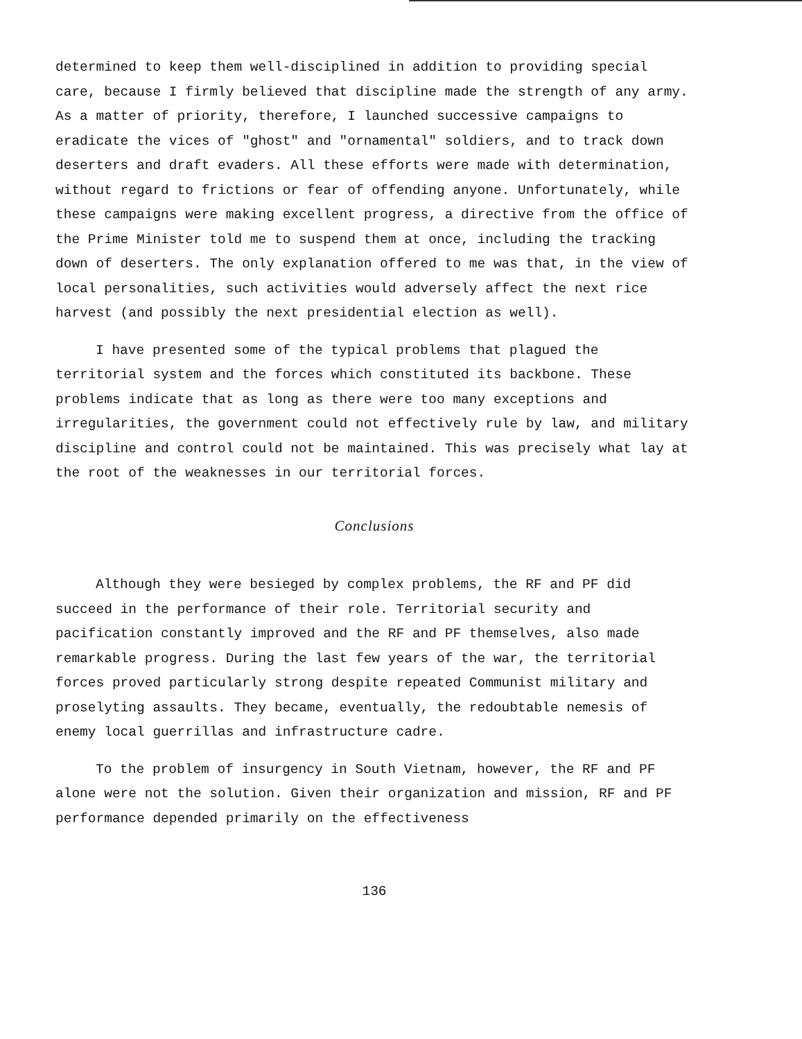determined to keep them well-disciplined in addition to providing special care, because I firmly believed that discipline made the strength of any army. As a matter of priority, therefore, I launched successive campaigns to eradicate the vices of "ghost" and "ornamental" soldiers, and to track down deserters and draft evaders. All these efforts were made with determination, without regard to frictions or fear of offending anyone. Unfortunately, while these campaigns were making excellent progress, a directive from the office of the Prime Minister told me to suspend them at once, including the tracking down of deserters. The only explanation offered to me was that, in the view of local personalities, such activities would adversely affect the next rice harvest (and possibly the next presidential election as well).
I have presented some of the typical problems that plagued the territorial system and the forces which constituted its backbone. These problems indicate that as long as there were too many exceptions and irregularities, the government could not effectively rule by law, and military discipline and control could not be maintained. This was precisely what lay at the root of the weaknesses in our territorial forces.
Conclusions
Although they were besieged by complex problems, the RF and PF did succeed in the performance of their role. Territorial security and pacification constantly improved and the RF and PF themselves, also made remarkable progress. During the last few years of the war, the territorial forces proved particularly strong despite repeated Communist military and proselyting assaults. They became, eventually, the redoubtable nemesis of enemy local guerrillas and infrastructure cadre.
To the problem of insurgency in South Vietnam, however, the RF and PF alone were not the solution. Given their organization and mission, RF and PF performance depended primarily on the effectiveness
136